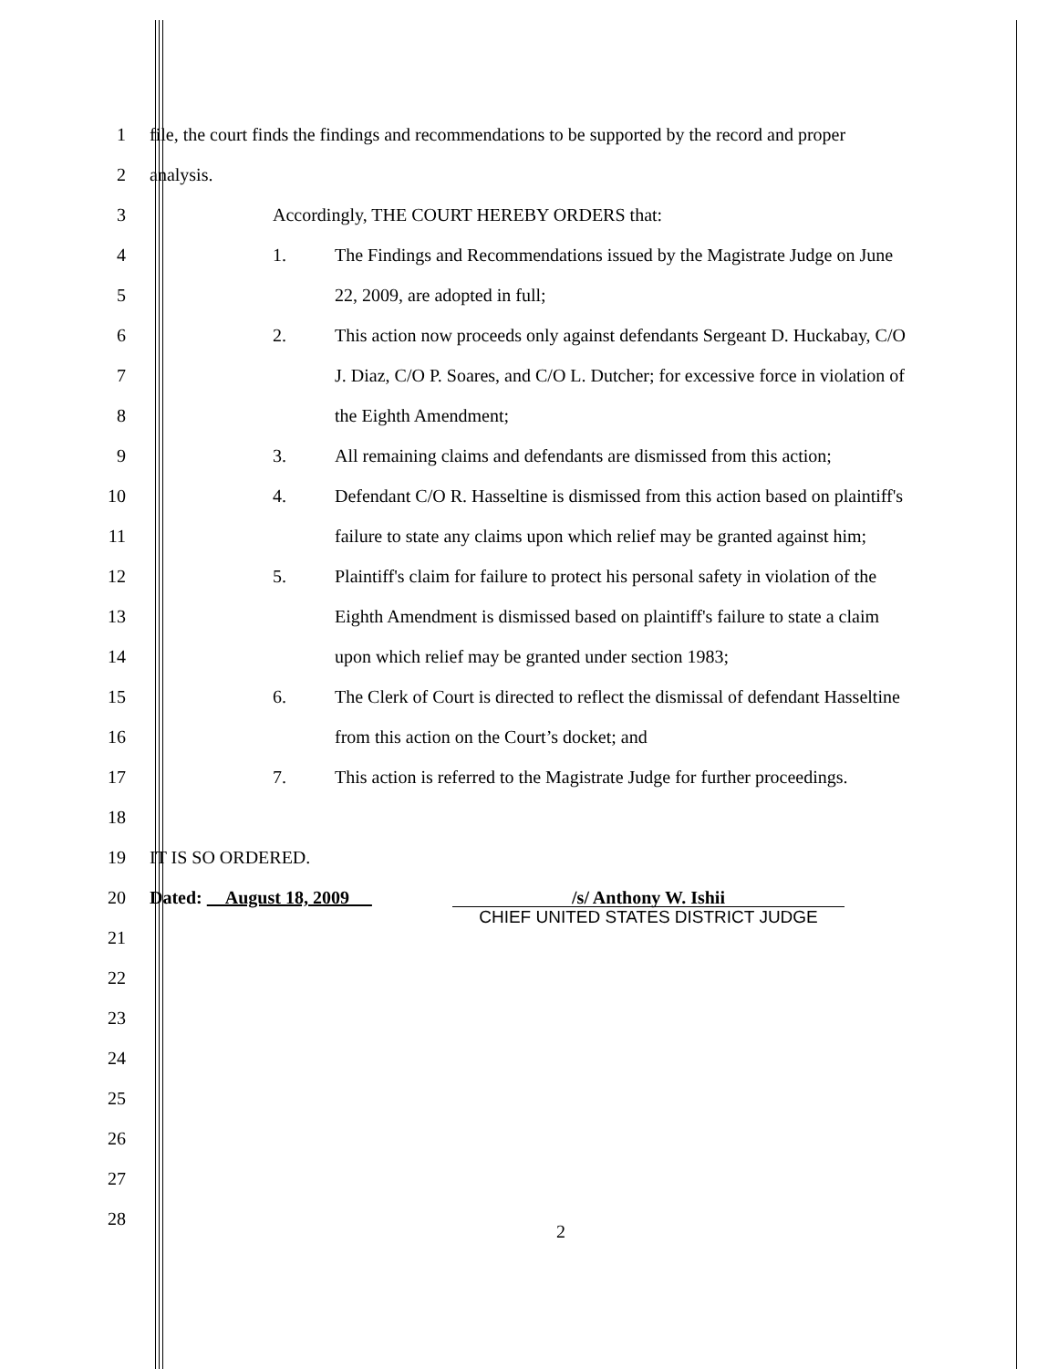1 file, the court finds the findings and recommendations to be supported by the record and proper
2 analysis.
3 Accordingly, THE COURT HEREBY ORDERS that:
4 1. The Findings and Recommendations issued by the Magistrate Judge on June
5 22, 2009, are adopted in full;
6 2. This action now proceeds only against defendants Sergeant D. Huckabay, C/O
7 J. Diaz, C/O P. Soares, and C/O L. Dutcher; for excessive force in violation of
8 the Eighth Amendment;
9 3. All remaining claims and defendants are dismissed from this action;
10 4. Defendant C/O R. Hasseltine is dismissed from this action based on plaintiff's
11 failure to state any claims upon which relief may be granted against him;
12 5. Plaintiff's claim for failure to protect his personal safety in violation of the
13 Eighth Amendment is dismissed based on plaintiff's failure to state a claim
14 upon which relief may be granted under section 1983;
15 6. The Clerk of Court is directed to reflect the dismissal of defendant Hasseltine
16 from this action on the Court’s docket; and
17 7. This action is referred to the Magistrate Judge for further proceedings.
18
19 IT IS SO ORDERED.
20
Dated: August 18, 2009 /s/ Anthony W. Ishii CHIEF UNITED STATES DISTRICT JUDGE
21
22
23
24
25
26
27
28
2